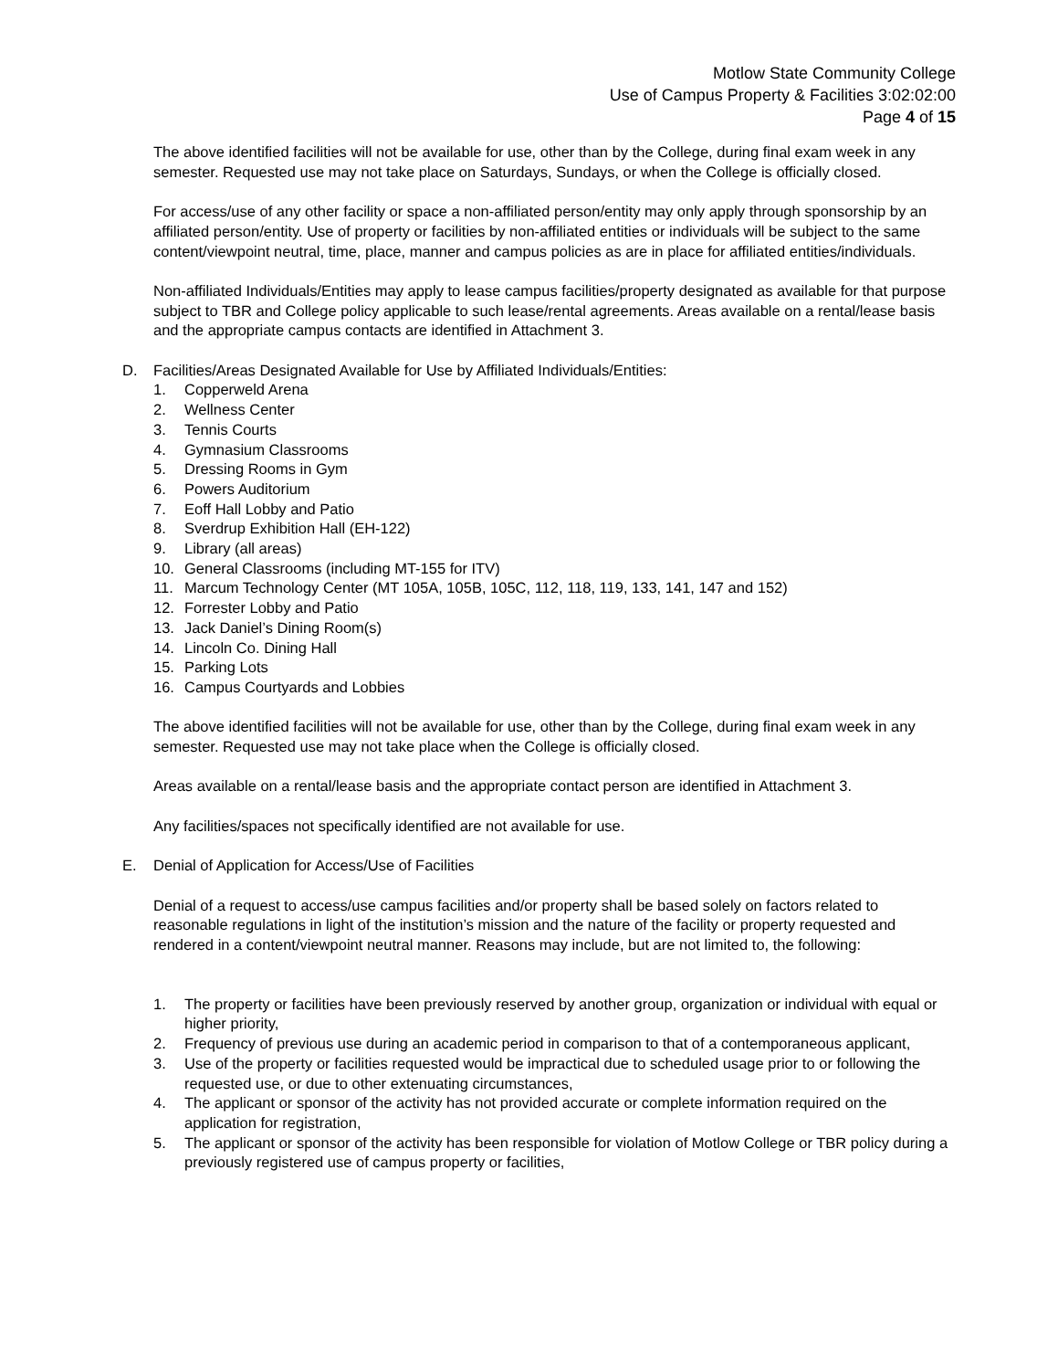Motlow State Community College
Use of Campus Property & Facilities 3:02:02:00
Page 4 of 15
The above identified facilities will not be available for use, other than by the College, during final exam week in any semester. Requested use may not take place on Saturdays, Sundays, or when the College is officially closed.
For access/use of any other facility or space a non-affiliated person/entity may only apply through sponsorship by an affiliated person/entity. Use of property or facilities by non-affiliated entities or individuals will be subject to the same content/viewpoint neutral, time, place, manner and campus policies as are in place for affiliated entities/individuals.
Non-affiliated Individuals/Entities may apply to lease campus facilities/property designated as available for that purpose subject to TBR and College policy applicable to such lease/rental agreements. Areas available on a rental/lease basis and the appropriate campus contacts are identified in Attachment 3.
D. Facilities/Areas Designated Available for Use by Affiliated Individuals/Entities:
1. Copperweld Arena
2. Wellness Center
3. Tennis Courts
4. Gymnasium Classrooms
5. Dressing Rooms in Gym
6. Powers Auditorium
7. Eoff Hall Lobby and Patio
8. Sverdrup Exhibition Hall (EH-122)
9. Library (all areas)
10. General Classrooms (including MT-155 for ITV)
11. Marcum Technology Center (MT 105A, 105B, 105C, 112, 118, 119, 133, 141, 147 and 152)
12. Forrester Lobby and Patio
13. Jack Daniel’s Dining Room(s)
14. Lincoln Co. Dining Hall
15. Parking Lots
16. Campus Courtyards and Lobbies
The above identified facilities will not be available for use, other than by the College, during final exam week in any semester. Requested use may not take place when the College is officially closed.
Areas available on a rental/lease basis and the appropriate contact person are identified in Attachment 3.
Any facilities/spaces not specifically identified are not available for use.
E. Denial of Application for Access/Use of Facilities
Denial of a request to access/use campus facilities and/or property shall be based solely on factors related to reasonable regulations in light of the institution’s mission and the nature of the facility or property requested and rendered in a content/viewpoint neutral manner. Reasons may include, but are not limited to, the following:
1. The property or facilities have been previously reserved by another group, organization or individual with equal or higher priority,
2. Frequency of previous use during an academic period in comparison to that of a contemporaneous applicant,
3. Use of the property or facilities requested would be impractical due to scheduled usage prior to or following the requested use, or due to other extenuating circumstances,
4. The applicant or sponsor of the activity has not provided accurate or complete information required on the application for registration,
5. The applicant or sponsor of the activity has been responsible for violation of Motlow College or TBR policy during a previously registered use of campus property or facilities,